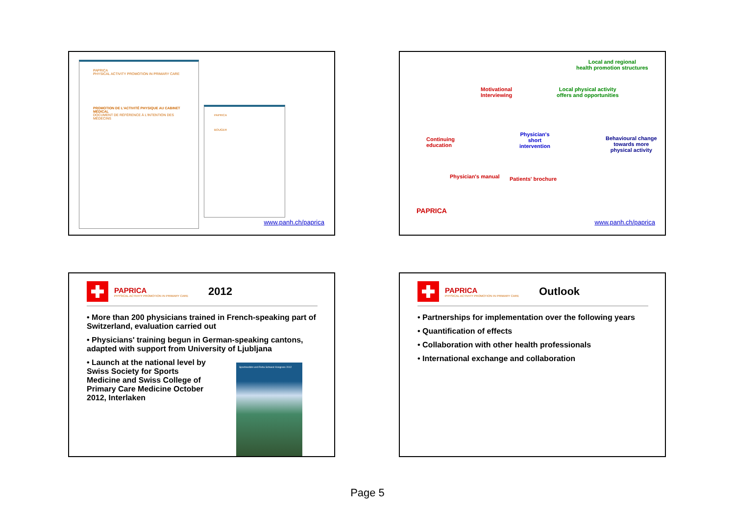PAPRICA
PHYSICAL ACTIVITY PROMOTION IN PRIMARY CARE
PROMOTION DE L'ACTIVITÉ PHYSIQUE AU CABINET MÉDICAL
DOCUMENT DE RÉFÉRENCE À L'INTENTION DES MÉDECINS
PAPRICA
BOUGER
www.panh.ch/paprica
Local and regional
health promotion structures
Motivational
Interviewing
Local physical activity
offers and opportunities
Continuing
education
Physician's
short
intervention
Behavioural change
towards more
physical activity
Physician's manual Patients' brochure
PAPRICA
www.panh.ch/paprica
PAPRICA
PHYSICAL ACTIVITY PROMOTION IN PRIMARY CARE
2012
• More than 200 physicians trained in French-speaking part of Switzerland, evaluation carried out
• Physicians' training begun in German-speaking cantons, adapted with support from University of Ljubljana
• Launch at the national level by Swiss Society for Sports Medicine and Swiss College of Primary Care Medicine October 2012, Interlaken
Sportmedizin und Reha Schweiz Kongress 2012
PAPRICA
PHYSICAL ACTIVITY PROMOTION IN PRIMARY CARE
Outlook
• Partnerships for implementation over the following years
• Quantification of effects
• Collaboration with other health professionals
• International exchange and collaboration
Page 5